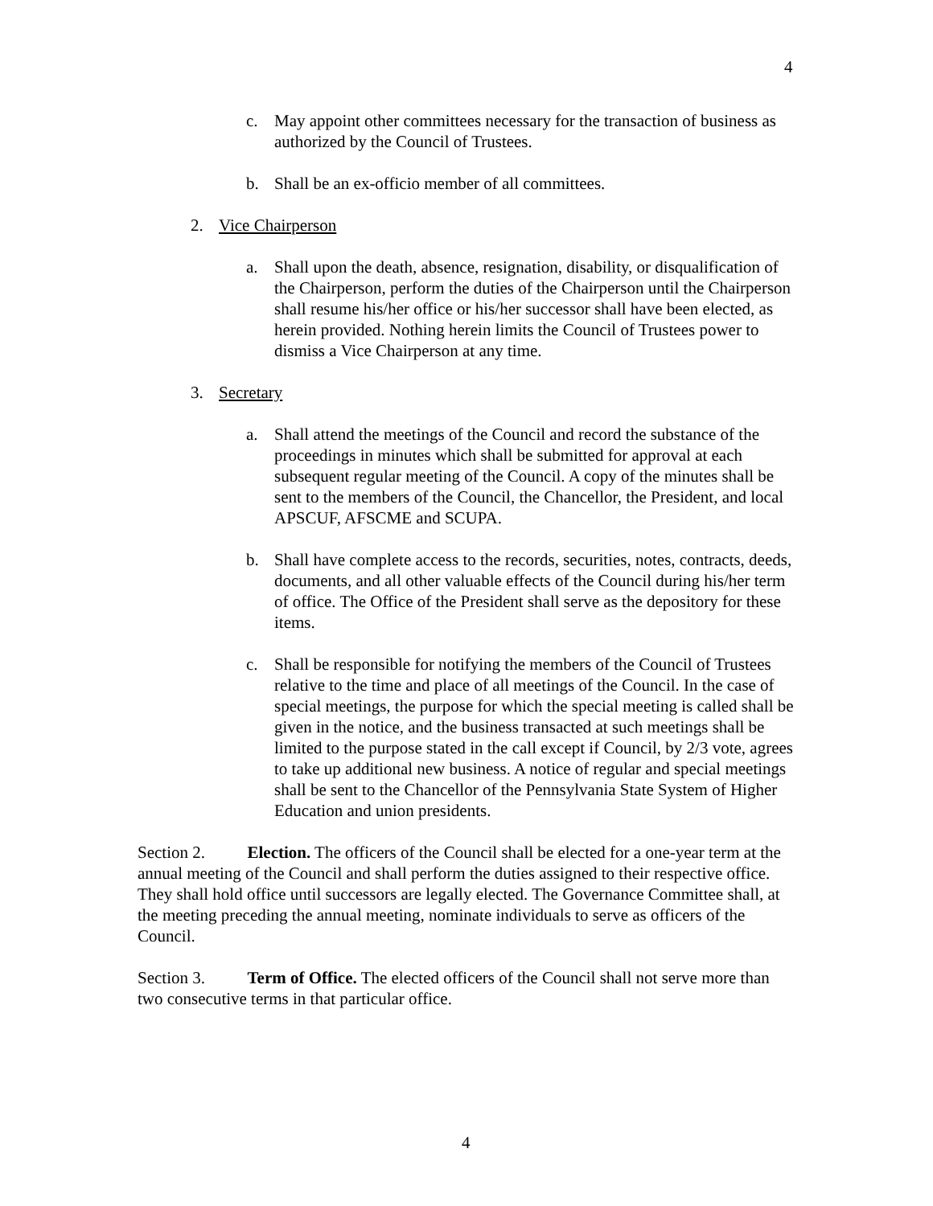4
c. May appoint other committees necessary for the transaction of business as authorized by the Council of Trustees.
b. Shall be an ex-officio member of all committees.
2. Vice Chairperson
a. Shall upon the death, absence, resignation, disability, or disqualification of the Chairperson, perform the duties of the Chairperson until the Chairperson shall resume his/her office or his/her successor shall have been elected, as herein provided. Nothing herein limits the Council of Trustees power to dismiss a Vice Chairperson at any time.
3. Secretary
a. Shall attend the meetings of the Council and record the substance of the proceedings in minutes which shall be submitted for approval at each subsequent regular meeting of the Council. A copy of the minutes shall be sent to the members of the Council, the Chancellor, the President, and local APSCUF, AFSCME and SCUPA.
b. Shall have complete access to the records, securities, notes, contracts, deeds, documents, and all other valuable effects of the Council during his/her term of office. The Office of the President shall serve as the depository for these items.
c. Shall be responsible for notifying the members of the Council of Trustees relative to the time and place of all meetings of the Council. In the case of special meetings, the purpose for which the special meeting is called shall be given in the notice, and the business transacted at such meetings shall be limited to the purpose stated in the call except if Council, by 2/3 vote, agrees to take up additional new business. A notice of regular and special meetings shall be sent to the Chancellor of the Pennsylvania State System of Higher Education and union presidents.
Section 2. Election. The officers of the Council shall be elected for a one-year term at the annual meeting of the Council and shall perform the duties assigned to their respective office. They shall hold office until successors are legally elected. The Governance Committee shall, at the meeting preceding the annual meeting, nominate individuals to serve as officers of the Council.
Section 3. Term of Office. The elected officers of the Council shall not serve more than two consecutive terms in that particular office.
4